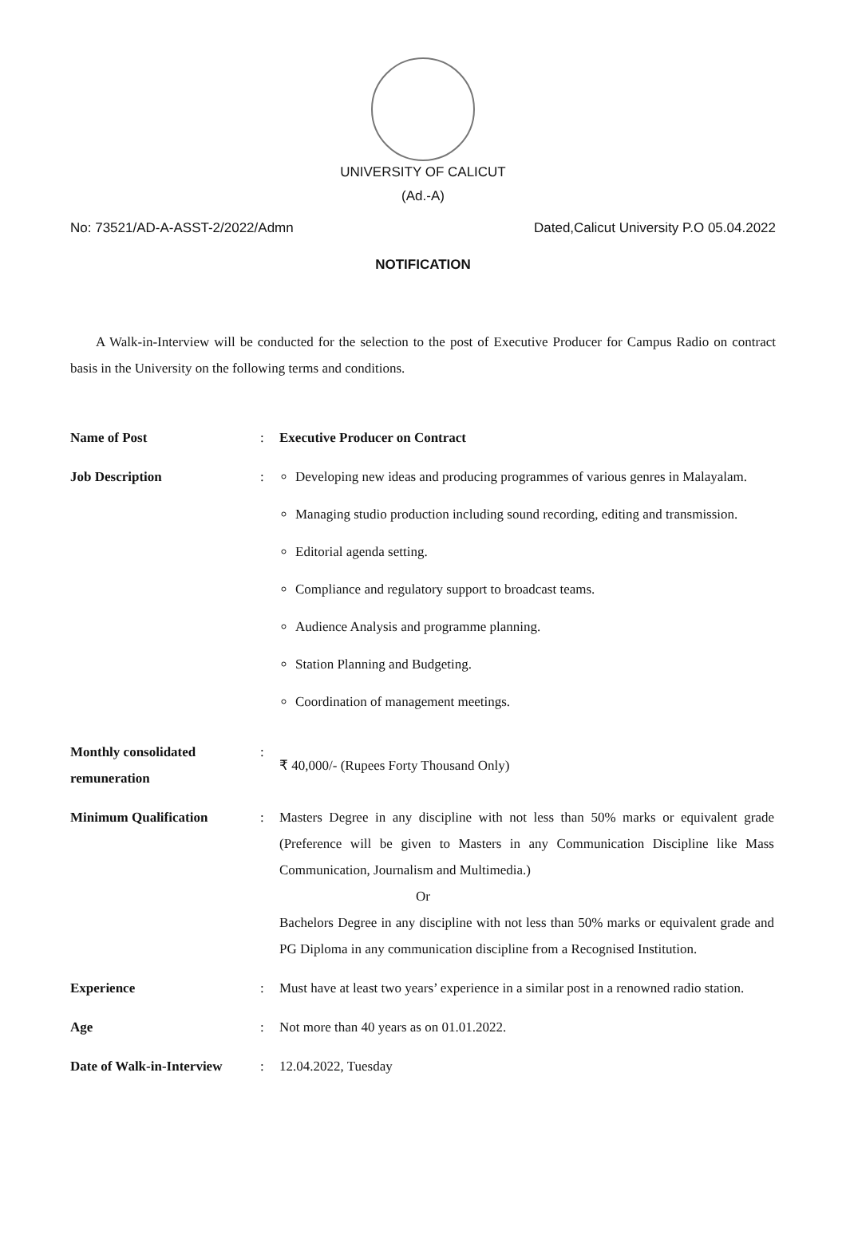UNIVERSITY OF CALICUT
(Ad.-A)
No: 73521/AD-A-ASST-2/2022/Admn Dated,Calicut University P.O 05.04.2022
NOTIFICATION
A Walk-in-Interview will be conducted for the selection to the post of Executive Producer for Campus Radio on contract basis in the University on the following terms and conditions.
| Name of Post | : | Executive Producer on Contract |
| Job Description | : | Developing new ideas and producing programmes of various genres in Malayalam. Managing studio production including sound recording, editing and transmission. Editorial agenda setting. Compliance and regulatory support to broadcast teams. Audience Analysis and programme planning. Station Planning and Budgeting. Coordination of management meetings. |
| Monthly consolidated remuneration | : | ₹ 40,000/- (Rupees Forty Thousand Only) |
| Minimum Qualification | : | Masters Degree in any discipline with not less than 50% marks or equivalent grade (Preference will be given to Masters in any Communication Discipline like Mass Communication, Journalism and Multimedia.) Or Bachelors Degree in any discipline with not less than 50% marks or equivalent grade and PG Diploma in any communication discipline from a Recognised Institution. |
| Experience | : | Must have at least two years’ experience in a similar post in a renowned radio station. |
| Age | : | Not more than 40 years as on 01.01.2022. |
| Date of Walk-in-Interview | : | 12.04.2022, Tuesday |